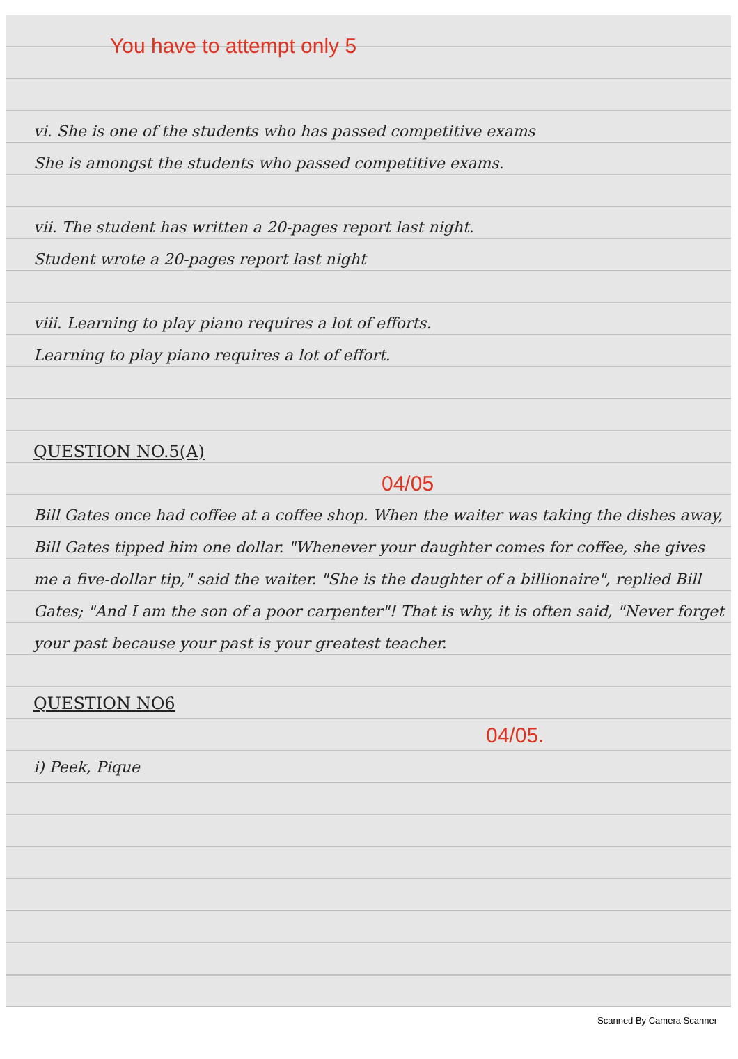You have to attempt only 5
vi. She is one of the students who has passed competitive exams
She is amongst the students who passed competitive exams.
vii. The student has written a 20-pages report last night.
Student wrote a 20-pages report last night
viii. Learning to play piano requires a lot of efforts.
Learning to play piano requires a lot of effort.
QUESTION NO.5(A)
04/05
Bill Gates once had coffee at a coffee shop. When the waiter was taking the dishes away, Bill Gates tipped him one dollar. "Whenever your daughter comes for coffee, she gives me a five-dollar tip," said the waiter. "She is the daughter of a billionaire", replied Bill Gates; "And I am the son of a poor carpenter"! That is why, it is often said, "Never forget your past because your past is your greatest teacher.
QUESTION NO6
04/05.
i) Peek, Pique
Scanned By Camera Scanner